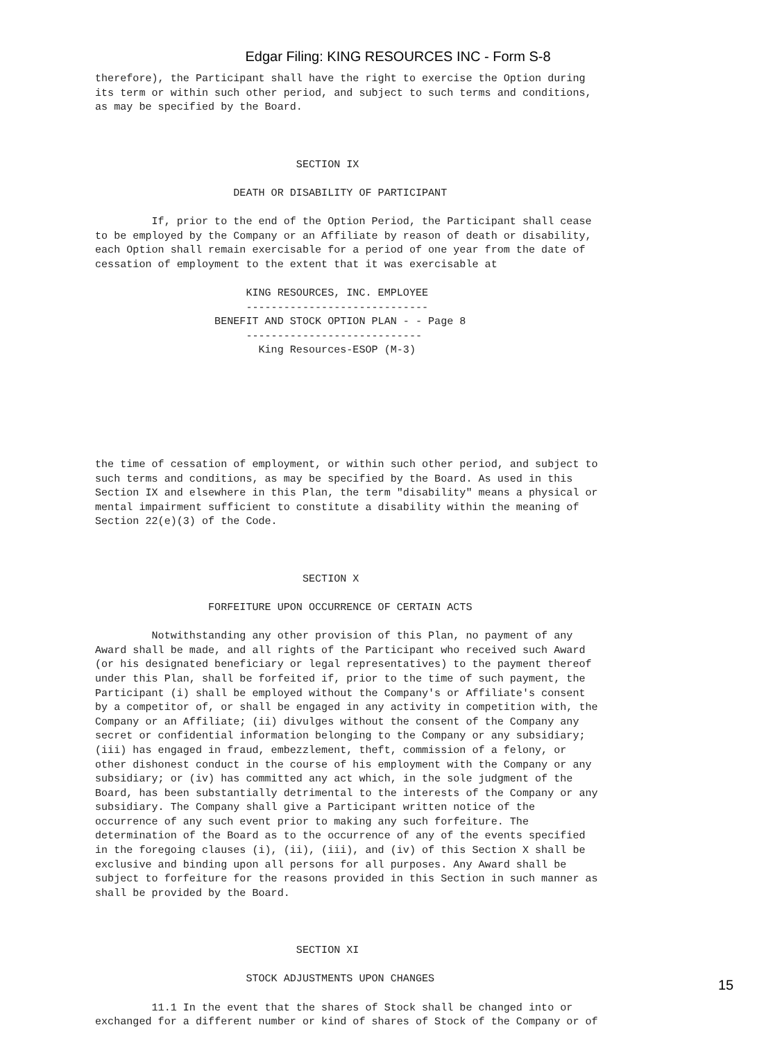Edgar Filing: KING RESOURCES INC - Form S-8
therefore), the Participant shall have the right to exercise the Option during
its term or within such other period, and subject to such terms and conditions,
as may be specified by the Board.



                                SECTION IX

                      DEATH OR DISABILITY OF PARTICIPANT

         If, prior to the end of the Option Period, the Participant shall cease
to be employed by the Company or an Affiliate by reason of death or disability,
each Option shall remain exercisable for a period of one year from the date of
cessation of employment to the extent that it was exercisable at

                        KING RESOURCES, INC. EMPLOYEE
                        -----------------------------
                   BENEFIT AND STOCK OPTION PLAN - - Page 8
                        ----------------------------
                          King Resources-ESOP (M-3)







the time of cessation of employment, or within such other period, and subject to
such terms and conditions, as may be specified by the Board. As used in this
Section IX and elsewhere in this Plan, the term "disability" means a physical or
mental impairment sufficient to constitute a disability within the meaning of
Section 22(e)(3) of the Code.



                                 SECTION X

                  FORFEITURE UPON OCCURRENCE OF CERTAIN ACTS

         Notwithstanding any other provision of this Plan, no payment of any
Award shall be made, and all rights of the Participant who received such Award
(or his designated beneficiary or legal representatives) to the payment thereof
under this Plan, shall be forfeited if, prior to the time of such payment, the
Participant (i) shall be employed without the Company's or Affiliate's consent
by a competitor of, or shall be engaged in any activity in competition with, the
Company or an Affiliate; (ii) divulges without the consent of the Company any
secret or confidential information belonging to the Company or any subsidiary;
(iii) has engaged in fraud, embezzlement, theft, commission of a felony, or
other dishonest conduct in the course of his employment with the Company or any
subsidiary; or (iv) has committed any act which, in the sole judgment of the
Board, has been substantially detrimental to the interests of the Company or any
subsidiary. The Company shall give a Participant written notice of the
occurrence of any such event prior to making any such forfeiture. The
determination of the Board as to the occurrence of any of the events specified
in the foregoing clauses (i), (ii), (iii), and (iv) of this Section X shall be
exclusive and binding upon all persons for all purposes. Any Award shall be
subject to forfeiture for the reasons provided in this Section in such manner as
shall be provided by the Board.



                                SECTION XI

                        STOCK ADJUSTMENTS UPON CHANGES

         11.1 In the event that the shares of Stock shall be changed into or
exchanged for a different number or kind of shares of Stock of the Company or of
15